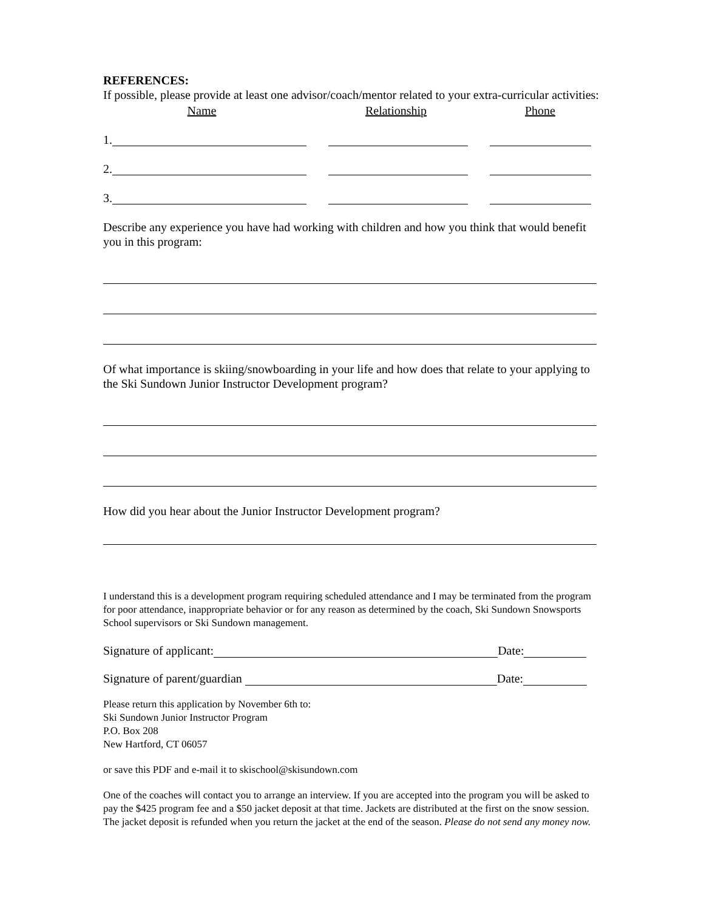REFERENCES:
If possible, please provide at least one advisor/coach/mentor related to your extra-curricular activities:
Name Relationship Phone
1.
2.
3.
Describe any experience you have had working with children and how you think that would benefit you in this program:
Of what importance is skiing/snowboarding in your life and how does that relate to your applying to the Ski Sundown Junior Instructor Development program?
How did you hear about the Junior Instructor Development program?
I understand this is a development program requiring scheduled attendance and I may be terminated from the program for poor attendance, inappropriate behavior or for any reason as determined by the coach, Ski Sundown Snowsports School supervisors or Ski Sundown management.
Signature of applicant:
Date:
Signature of parent/guardian
Date:
Please return this application by November 6th to:
Ski Sundown Junior Instructor Program
P.O. Box 208
New Hartford, CT 06057
or save this PDF and e-mail it to skischool@skisundown.com
One of the coaches will contact you to arrange an interview. If you are accepted into the program you will be asked to pay the $425 program fee and a $50 jacket deposit at that time. Jackets are distributed at the first on the snow session. The jacket deposit is refunded when you return the jacket at the end of the season. Please do not send any money now.